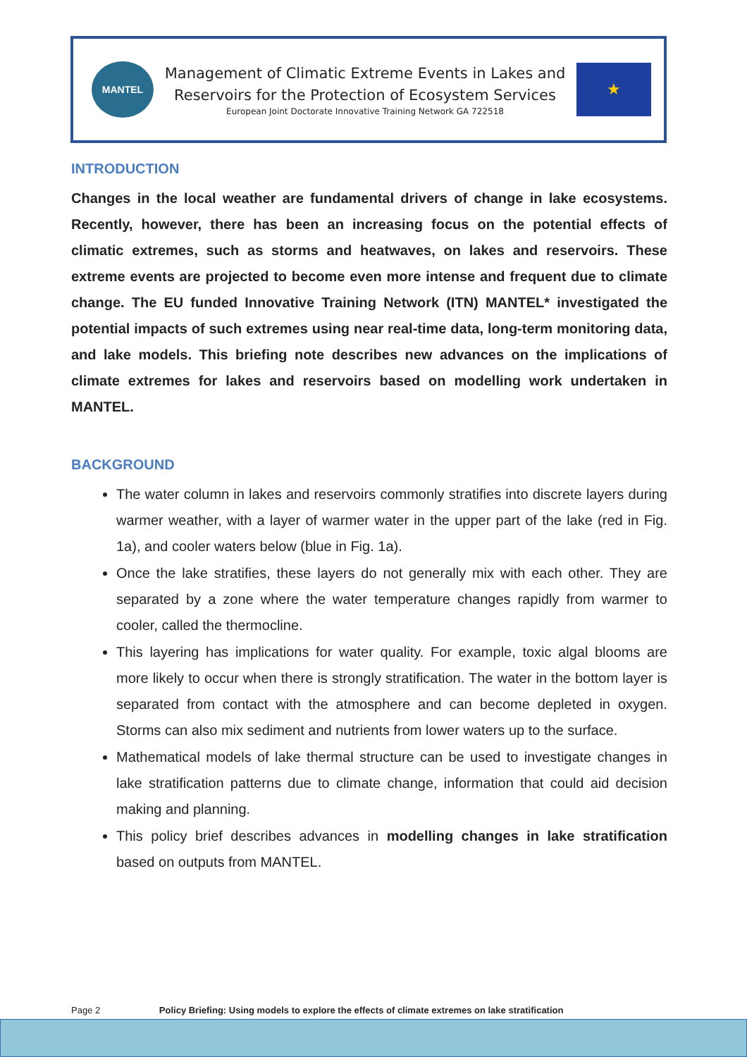MANTEL
Management of Climatic Extreme Events in Lakes and
Reservoirs for the Protection of Ecosystem Services
European Joint Doctorate Innovative Training Network GA 722518
★
INTRODUCTION
Changes in the local weather are fundamental drivers of change in lake ecosystems. Recently, however, there has been an increasing focus on the potential effects of climatic extremes, such as storms and heatwaves, on lakes and reservoirs. These extreme events are projected to become even more intense and frequent due to climate change. The EU funded Innovative Training Network (ITN) MANTEL* investigated the potential impacts of such extremes using near real-time data, long-term monitoring data, and lake models. This briefing note describes new advances on the implications of climate extremes for lakes and reservoirs based on modelling work undertaken in MANTEL.
BACKGROUND
The water column in lakes and reservoirs commonly stratifies into discrete layers during warmer weather, with a layer of warmer water in the upper part of the lake (red in Fig. 1a), and cooler waters below (blue in Fig. 1a).
Once the lake stratifies, these layers do not generally mix with each other. They are separated by a zone where the water temperature changes rapidly from warmer to cooler, called the thermocline.
This layering has implications for water quality. For example, toxic algal blooms are more likely to occur when there is strongly stratification. The water in the bottom layer is separated from contact with the atmosphere and can become depleted in oxygen. Storms can also mix sediment and nutrients from lower waters up to the surface.
Mathematical models of lake thermal structure can be used to investigate changes in lake stratification patterns due to climate change, information that could aid decision making and planning.
This policy brief describes advances in modelling changes in lake stratification based on outputs from MANTEL.
Page 2 Policy Briefing: Using models to explore the effects of climate extremes on lake stratification